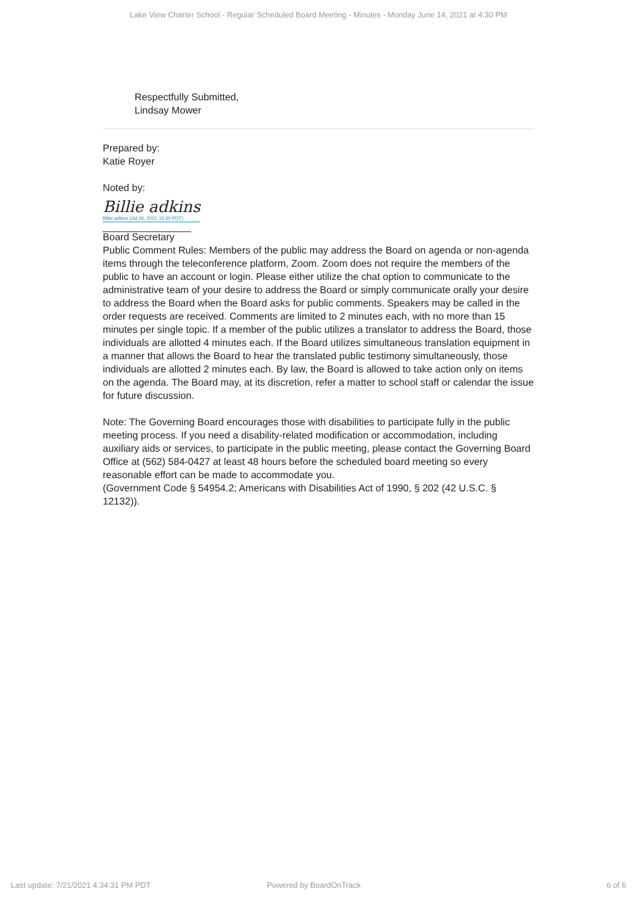Lake View Charter School - Regular Scheduled Board Meeting - Minutes - Monday June 14, 2021 at 4:30 PM
Respectfully Submitted,
Lindsay Mower
Prepared by:
Katie Royer
Noted by:
Billie adkins Billie adkins (Jul 26, 2021 15:30 PDT)
________________
Board Secretary
Public Comment Rules: Members of the public may address the Board on agenda or non-agenda items through the teleconference platform, Zoom. Zoom does not require the members of the public to have an account or login. Please either utilize the chat option to communicate to the administrative team of your desire to address the Board or simply communicate orally your desire to address the Board when the Board asks for public comments. Speakers may be called in the order requests are received. Comments are limited to 2 minutes each, with no more than 15 minutes per single topic. If a member of the public utilizes a translator to address the Board, those individuals are allotted 4 minutes each. If the Board utilizes simultaneous translation equipment in a manner that allows the Board to hear the translated public testimony simultaneously, those individuals are allotted 2 minutes each. By law, the Board is allowed to take action only on items on the agenda. The Board may, at its discretion, refer a matter to school staff or calendar the issue for future discussion.
Note: The Governing Board encourages those with disabilities to participate fully in the public meeting process. If you need a disability-related modification or accommodation, including auxiliary aids or services, to participate in the public meeting, please contact the Governing Board Office at (562) 584-0427 at least 48 hours before the scheduled board meeting so every reasonable effort can be made to accommodate you.
(Government Code § 54954.2; Americans with Disabilities Act of 1990, § 202 (42 U.S.C. § 12132)).
Last update: 7/21/2021 4:34:31 PM PDT
Powered by BoardOnTrack 6 of 6